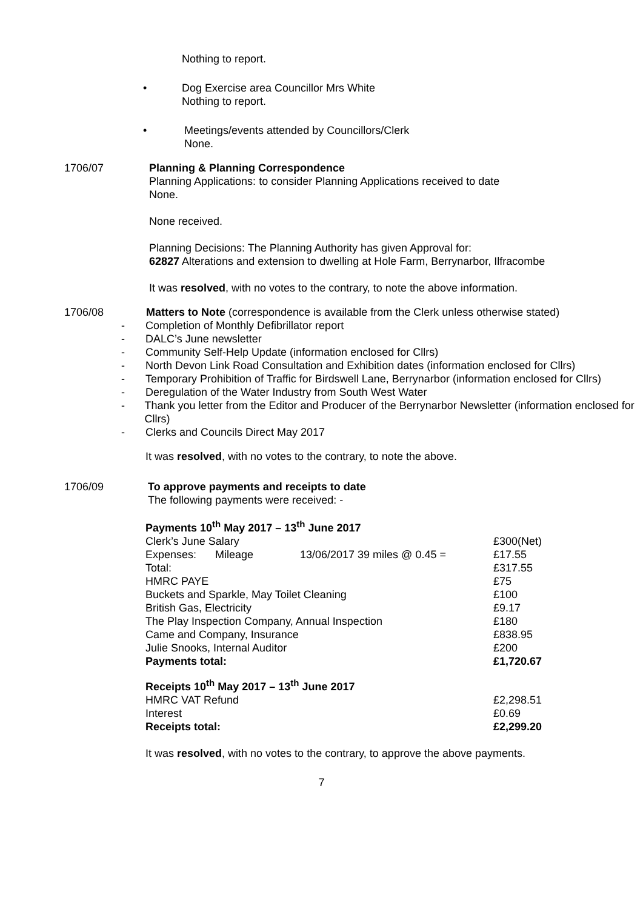Nothing to report.
• Dog Exercise area Councillor Mrs White
Nothing to report.
• Meetings/events attended by Councillors/Clerk
None.
1706/07 Planning & Planning Correspondence
Planning Applications: to consider Planning Applications received to date
None.
None received.
Planning Decisions: The Planning Authority has given Approval for:
62827 Alterations and extension to dwelling at Hole Farm, Berrynarbor, Ilfracombe
It was resolved, with no votes to the contrary, to note the above information.
1706/08 Matters to Note (correspondence is available from the Clerk unless otherwise stated)
- Completion of Monthly Defibrillator report
- DALC’s June newsletter
- Community Self-Help Update (information enclosed for Cllrs)
- North Devon Link Road Consultation and Exhibition dates (information enclosed for Cllrs)
- Temporary Prohibition of Traffic for Birdswell Lane, Berrynarbor (information enclosed for Cllrs)
- Deregulation of the Water Industry from South West Water
- Thank you letter from the Editor and Producer of the Berrynarbor Newsletter (information enclosed for Cllrs)
- Clerks and Councils Direct May 2017
It was resolved, with no votes to the contrary, to note the above.
1706/09 To approve payments and receipts to date
The following payments were received: -
| Payments 10<sup>th</sup> May 2017 – 13<sup>th</sup> June 2017 | | | |
| Clerk’s June Salary | | | £300(Net) |
| Expenses: | Mileage | 13/06/2017 39 miles @ 0.45 = | £17.55 |
| Total: | | | £317.55 |
| HMRC PAYE | | | £75 |
| Buckets and Sparkle, May Toilet Cleaning | | | £100 |
| British Gas, Electricity | | | £9.17 |
| The Play Inspection Company, Annual Inspection | | | £180 |
| Came and Company, Insurance | | | £838.95 |
| Julie Snooks, Internal Auditor | | | £200 |
| Payments total: | | | £1,720.67 |
| Receipts 10<sup>th</sup> May 2017 – 13<sup>th</sup> June 2017 | | | |
| HMRC VAT Refund | | | £2,298.51 |
| Interest | | | £0.69 |
| Receipts total: | | | £2,299.20 |
It was resolved, with no votes to the contrary, to approve the above payments.
7